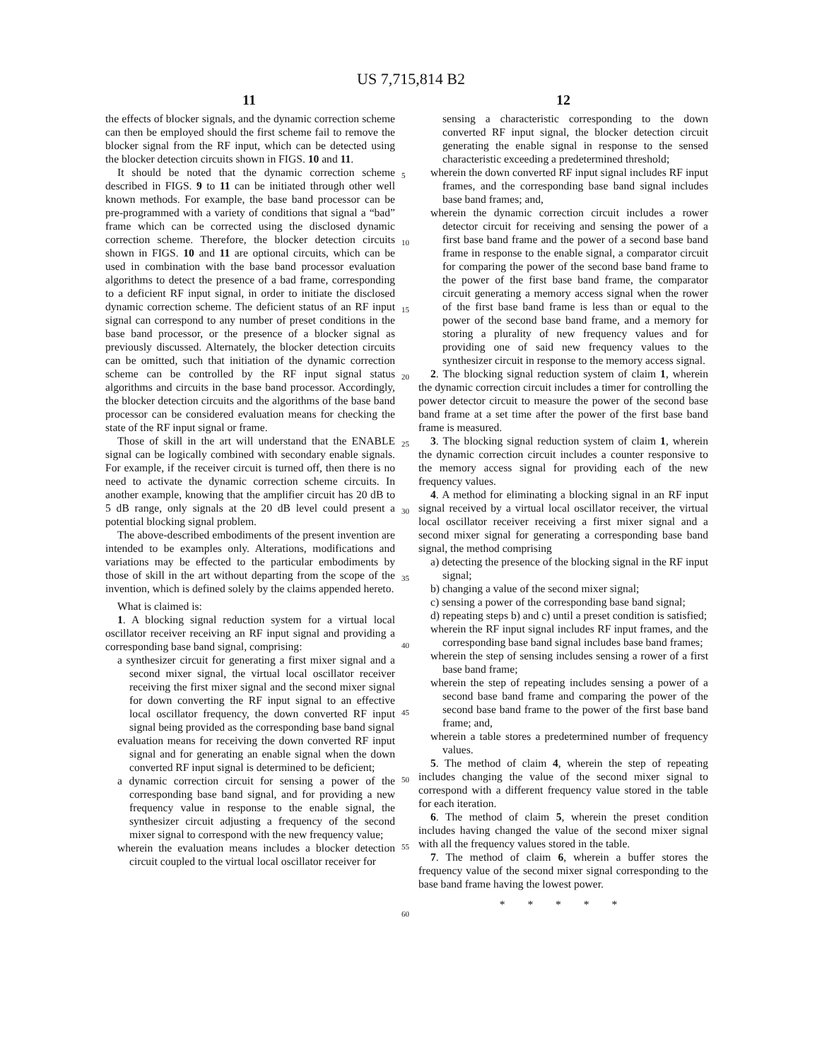US 7,715,814 B2
11 12
the effects of blocker signals, and the dynamic correction scheme can then be employed should the first scheme fail to remove the blocker signal from the RF input, which can be detected using the blocker detection circuits shown in FIGS. 10 and 11.
It should be noted that the dynamic correction scheme described in FIGS. 9 to 11 can be initiated through other well known methods. For example, the base band processor can be pre-programmed with a variety of conditions that signal a “bad” frame which can be corrected using the disclosed dynamic correction scheme. Therefore, the blocker detection circuits shown in FIGS. 10 and 11 are optional circuits, which can be used in combination with the base band processor evaluation algorithms to detect the presence of a bad frame, corresponding to a deficient RF input signal, in order to initiate the disclosed dynamic correction scheme. The deficient status of an RF input signal can correspond to any number of preset conditions in the base band processor, or the presence of a blocker signal as previously discussed. Alternately, the blocker detection circuits can be omitted, such that initiation of the dynamic correction scheme can be controlled by the RF input signal status algorithms and circuits in the base band processor. Accordingly, the blocker detection circuits and the algorithms of the base band processor can be considered evaluation means for checking the state of the RF input signal or frame.
Those of skill in the art will understand that the ENABLE signal can be logically combined with secondary enable signals. For example, if the receiver circuit is turned off, then there is no need to activate the dynamic correction scheme circuits. In another example, knowing that the amplifier circuit has 20 dB to 5 dB range, only signals at the 20 dB level could present a potential blocking signal problem.
The above-described embodiments of the present invention are intended to be examples only. Alterations, modifications and variations may be effected to the particular embodiments by those of skill in the art without departing from the scope of the invention, which is defined solely by the claims appended hereto.
What is claimed is:
1. A blocking signal reduction system for a virtual local oscillator receiver receiving an RF input signal and providing a corresponding base band signal, comprising:
a synthesizer circuit for generating a first mixer signal and a second mixer signal, the virtual local oscillator receiver receiving the first mixer signal and the second mixer signal for down converting the RF input signal to an effective local oscillator frequency, the down converted RF input signal being provided as the corresponding base band signal
evaluation means for receiving the down converted RF input signal and for generating an enable signal when the down converted RF input signal is determined to be deficient;
a dynamic correction circuit for sensing a power of the corresponding base band signal, and for providing a new frequency value in response to the enable signal, the synthesizer circuit adjusting a frequency of the second mixer signal to correspond with the new frequency value;
wherein the evaluation means includes a blocker detection circuit coupled to the virtual local oscillator receiver for
5
10
15
20
25
30
35
40
45
50
55
60
sensing a characteristic corresponding to the down converted RF input signal, the blocker detection circuit generating the enable signal in response to the sensed characteristic exceeding a predetermined threshold;
wherein the down converted RF input signal includes RF input frames, and the corresponding base band signal includes base band frames; and,
wherein the dynamic correction circuit includes a rower detector circuit for receiving and sensing the power of a first base band frame and the power of a second base band frame in response to the enable signal, a comparator circuit for comparing the power of the second base band frame to the power of the first base band frame, the comparator circuit generating a memory access signal when the rower of the first base band frame is less than or equal to the power of the second base band frame, and a memory for storing a plurality of new frequency values and for providing one of said new frequency values to the synthesizer circuit in response to the memory access signal.
2. The blocking signal reduction system of claim 1, wherein the dynamic correction circuit includes a timer for controlling the power detector circuit to measure the power of the second base band frame at a set time after the power of the first base band frame is measured.
3. The blocking signal reduction system of claim 1, wherein the dynamic correction circuit includes a counter responsive to the memory access signal for providing each of the new frequency values.
4. A method for eliminating a blocking signal in an RF input signal received by a virtual local oscillator receiver, the virtual local oscillator receiver receiving a first mixer signal and a second mixer signal for generating a corresponding base band signal, the method comprising
a) detecting the presence of the blocking signal in the RF input signal;
b) changing a value of the second mixer signal;
c) sensing a power of the corresponding base band signal;
d) repeating steps b) and c) until a preset condition is satisfied;
wherein the RF input signal includes RF input frames, and the corresponding base band signal includes base band frames;
wherein the step of sensing includes sensing a rower of a first base band frame;
wherein the step of repeating includes sensing a power of a second base band frame and comparing the power of the second base band frame to the power of the first base band frame; and,
wherein a table stores a predetermined number of frequency values.
5. The method of claim 4, wherein the step of repeating includes changing the value of the second mixer signal to correspond with a different frequency value stored in the table for each iteration.
6. The method of claim 5, wherein the preset condition includes having changed the value of the second mixer signal with all the frequency values stored in the table.
7. The method of claim 6, wherein a buffer stores the frequency value of the second mixer signal corresponding to the base band frame having the lowest power.
* * * * *